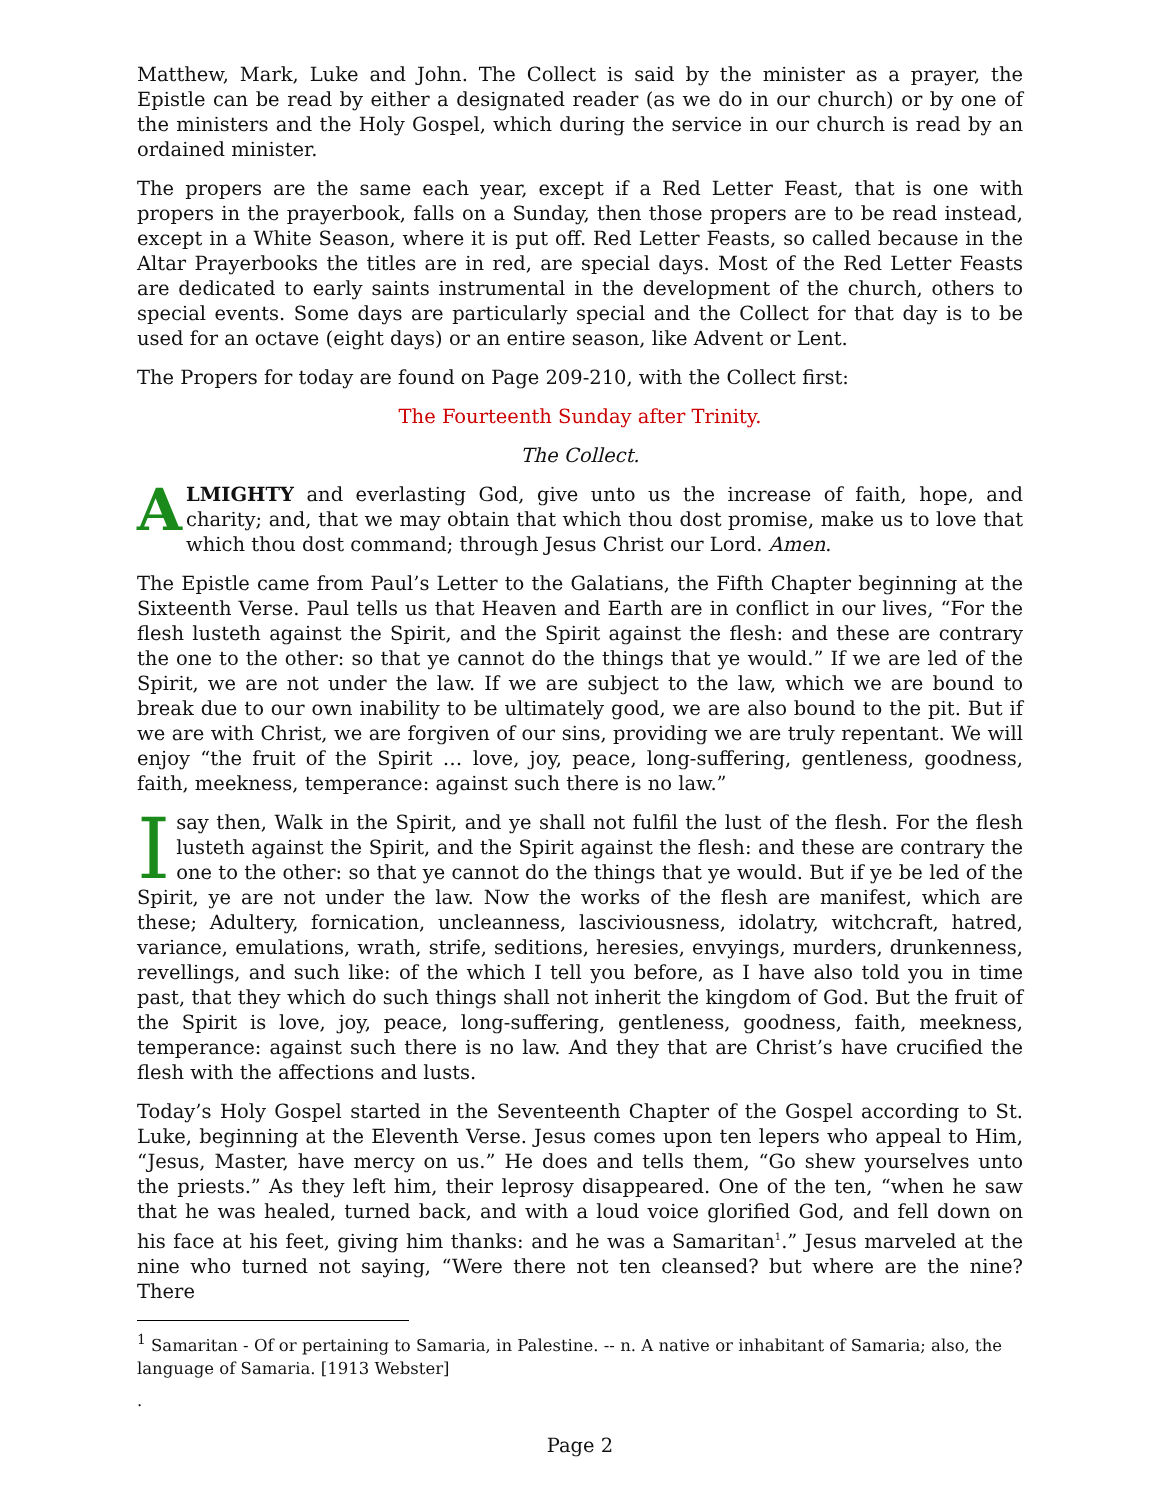Matthew, Mark, Luke and John. The Collect is said by the minister as a prayer, the Epistle can be read by either a designated reader (as we do in our church) or by one of the ministers and the Holy Gospel, which during the service in our church is read by an ordained minister.
The propers are the same each year, except if a Red Letter Feast, that is one with propers in the prayerbook, falls on a Sunday, then those propers are to be read instead, except in a White Season, where it is put off. Red Letter Feasts, so called because in the Altar Prayerbooks the titles are in red, are special days. Most of the Red Letter Feasts are dedicated to early saints instrumental in the development of the church, others to special events. Some days are particularly special and the Collect for that day is to be used for an octave (eight days) or an entire season, like Advent or Lent.
The Propers for today are found on Page 209-210, with the Collect first:
The Fourteenth Sunday after Trinity.
The Collect.
ALMIGHTY and everlasting God, give unto us the increase of faith, hope, and charity; and, that we may obtain that which thou dost promise, make us to love that which thou dost command; through Jesus Christ our Lord. Amen.
The Epistle came from Paul’s Letter to the Galatians, the Fifth Chapter beginning at the Sixteenth Verse. Paul tells us that Heaven and Earth are in conflict in our lives, “For the flesh lusteth against the Spirit, and the Spirit against the flesh: and these are contrary the one to the other: so that ye cannot do the things that ye would.” If we are led of the Spirit, we are not under the law. If we are subject to the law, which we are bound to break due to our own inability to be ultimately good, we are also bound to the pit. But if we are with Christ, we are forgiven of our sins, providing we are truly repentant. We will enjoy “the fruit of the Spirit … love, joy, peace, long-suffering, gentleness, goodness, faith, meekness, temperance: against such there is no law.”
I say then, Walk in the Spirit, and ye shall not fulfil the lust of the flesh. For the flesh lusteth against the Spirit, and the Spirit against the flesh: and these are contrary the one to the other: so that ye cannot do the things that ye would. But if ye be led of the Spirit, ye are not under the law. Now the works of the flesh are manifest, which are these; Adultery, fornication, uncleanness, lasciviousness, idolatry, witchcraft, hatred, variance, emulations, wrath, strife, seditions, heresies, envyings, murders, drunkenness, revellings, and such like: of the which I tell you before, as I have also told you in time past, that they which do such things shall not inherit the kingdom of God. But the fruit of the Spirit is love, joy, peace, long-suffering, gentleness, goodness, faith, meekness, temperance: against such there is no law. And they that are Christ’s have crucified the flesh with the affections and lusts.
Today’s Holy Gospel started in the Seventeenth Chapter of the Gospel according to St. Luke, beginning at the Eleventh Verse. Jesus comes upon ten lepers who appeal to Him, “Jesus, Master, have mercy on us.” He does and tells them, “Go shew yourselves unto the priests.” As they left him, their leprosy disappeared. One of the ten, “when he saw that he was healed, turned back, and with a loud voice glorified God, and fell down on his face at his feet, giving him thanks: and he was a Samaritan<sup>1</sup>.” Jesus marveled at the nine who turned not saying, “Were there not ten cleansed? but where are the nine? There
<sup>1</sup> Samaritan - Of or pertaining to Samaria, in Palestine. -- n. A native or inhabitant of Samaria; also, the language of Samaria. [1913 Webster]
.
Page 2